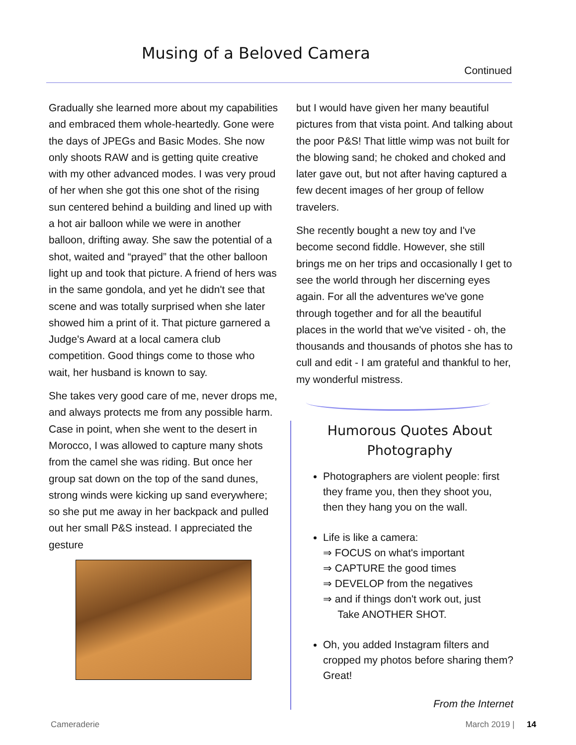Musing of a Beloved Camera
Continued
Gradually she learned more about my capabilities and embraced them whole-heartedly. Gone were the days of JPEGs and Basic Modes. She now only shoots RAW and is getting quite creative with my other advanced modes. I was very proud of her when she got this one shot of the rising sun centered behind a building and lined up with a hot air balloon while we were in another balloon, drifting away. She saw the potential of a shot, waited and “prayed” that the other balloon light up and took that picture. A friend of hers was in the same gondola, and yet he didn't see that scene and was totally surprised when she later showed him a print of it. That picture garnered a Judge's Award at a local camera club competition. Good things come to those who wait, her husband is known to say.
She takes very good care of me, never drops me, and always protects me from any possible harm. Case in point, when she went to the desert in Morocco, I was allowed to capture many shots from the camel she was riding. But once her group sat down on the top of the sand dunes, strong winds were kicking up sand everywhere; so she put me away in her backpack and pulled out her small P&S instead. I appreciated the gesture
but I would have given her many beautiful pictures from that vista point. And talking about the poor P&S! That little wimp was not built for the blowing sand; he choked and choked and later gave out, but not after having captured a few decent images of her group of fellow travelers.
She recently bought a new toy and I've become second fiddle. However, she still brings me on her trips and occasionally I get to see the world through her discerning eyes again. For all the adventures we've gone through together and for all the beautiful places in the world that we've visited - oh, the thousands and thousands of photos she has to cull and edit - I am grateful and thankful to her, my wonderful mistress.
Humorous Quotes About Photography
Photographers are violent people: first they frame you, then they shoot you, then they hang you on the wall.
Life is like a camera:
⇒ FOCUS on what's important
⇒ CAPTURE the good times
⇒ DEVELOP from the negatives
⇒ and if things don't work out, just
Take ANOTHER SHOT.
Oh, you added Instagram filters and cropped my photos before sharing them? Great!
From the Internet
Cameraderie March 2019 | 14